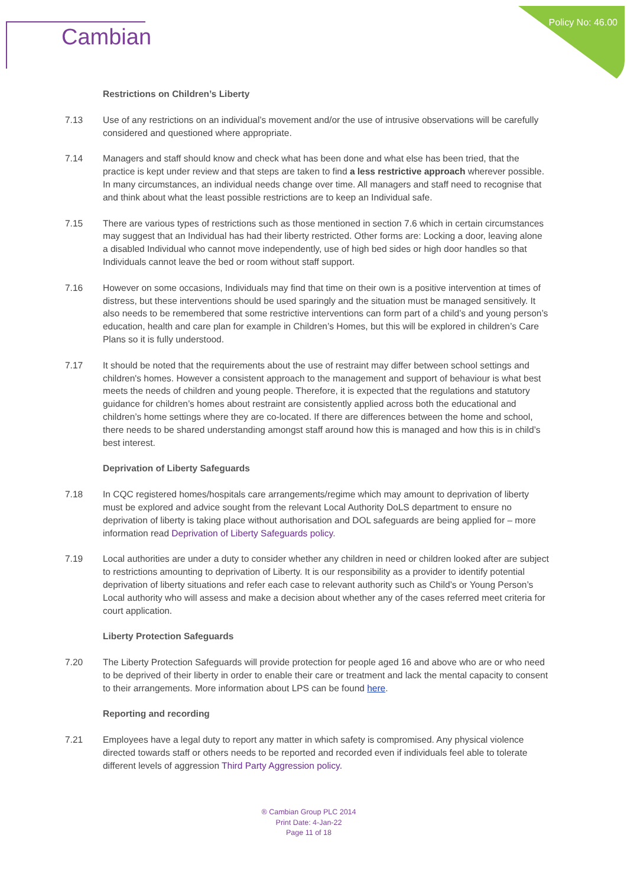Policy No: 46.00 Cambian
Restrictions on Children’s Liberty
7.13 Use of any restrictions on an individual’s movement and/or the use of intrusive observations will be carefully considered and questioned where appropriate.
7.14 Managers and staff should know and check what has been done and what else has been tried, that the practice is kept under review and that steps are taken to find a less restrictive approach wherever possible. In many circumstances, an individual needs change over time. All managers and staff need to recognise that and think about what the least possible restrictions are to keep an Individual safe.
7.15 There are various types of restrictions such as those mentioned in section 7.6 which in certain circumstances may suggest that an Individual has had their liberty restricted. Other forms are: Locking a door, leaving alone a disabled Individual who cannot move independently, use of high bed sides or high door handles so that Individuals cannot leave the bed or room without staff support.
7.16 However on some occasions, Individuals may find that time on their own is a positive intervention at times of distress, but these interventions should be used sparingly and the situation must be managed sensitively. It also needs to be remembered that some restrictive interventions can form part of a child’s and young person’s education, health and care plan for example in Children’s Homes, but this will be explored in children’s Care Plans so it is fully understood.
7.17 It should be noted that the requirements about the use of restraint may differ between school settings and children's homes. However a consistent approach to the management and support of behaviour is what best meets the needs of children and young people. Therefore, it is expected that the regulations and statutory guidance for children’s homes about restraint are consistently applied across both the educational and children’s home settings where they are co-located. If there are differences between the home and school, there needs to be shared understanding amongst staff around how this is managed and how this is in child’s best interest.
Deprivation of Liberty Safeguards
7.18 In CQC registered homes/hospitals care arrangements/regime which may amount to deprivation of liberty must be explored and advice sought from the relevant Local Authority DoLS department to ensure no deprivation of liberty is taking place without authorisation and DOL safeguards are being applied for – more information read Deprivation of Liberty Safeguards policy.
7.19 Local authorities are under a duty to consider whether any children in need or children looked after are subject to restrictions amounting to deprivation of Liberty. It is our responsibility as a provider to identify potential deprivation of liberty situations and refer each case to relevant authority such as Child’s or Young Person’s Local authority who will assess and make a decision about whether any of the cases referred meet criteria for court application.
Liberty Protection Safeguards
7.20 The Liberty Protection Safeguards will provide protection for people aged 16 and above who are or who need to be deprived of their liberty in order to enable their care or treatment and lack the mental capacity to consent to their arrangements. More information about LPS can be found here.
Reporting and recording
7.21 Employees have a legal duty to report any matter in which safety is compromised. Any physical violence directed towards staff or others needs to be reported and recorded even if individuals feel able to tolerate different levels of aggression Third Party Aggression policy.
® Cambian Group PLC 2014
Print Date: 4-Jan-22
Page 11 of 18